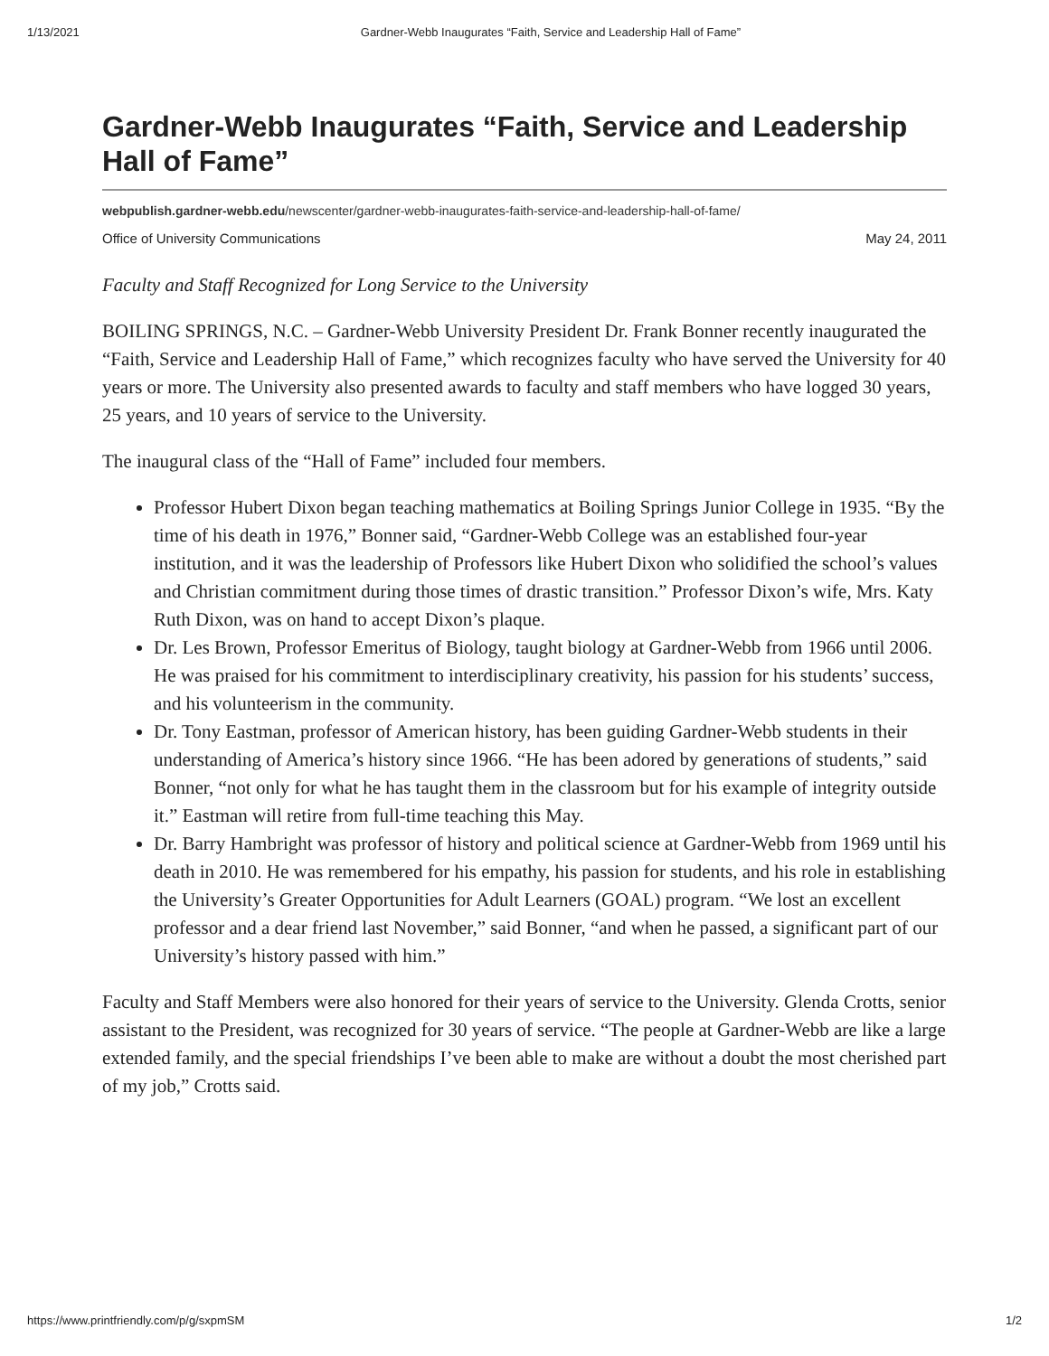1/13/2021 Gardner-Webb Inaugurates “Faith, Service and Leadership Hall of Fame”
Gardner-Webb Inaugurates “Faith, Service and Leadership Hall of Fame”
webpublish.gardner-webb.edu/newscenter/gardner-webb-inaugurates-faith-service-and-leadership-hall-of-fame/
Office of University Communications May 24, 2011
Faculty and Staff Recognized for Long Service to the University
BOILING SPRINGS, N.C. – Gardner-Webb University President Dr. Frank Bonner recently inaugurated the “Faith, Service and Leadership Hall of Fame,” which recognizes faculty who have served the University for 40 years or more. The University also presented awards to faculty and staff members who have logged 30 years, 25 years, and 10 years of service to the University.
The inaugural class of the “Hall of Fame” included four members.
Professor Hubert Dixon began teaching mathematics at Boiling Springs Junior College in 1935. “By the time of his death in 1976,” Bonner said, “Gardner-Webb College was an established four-year institution, and it was the leadership of Professors like Hubert Dixon who solidified the school’s values and Christian commitment during those times of drastic transition.” Professor Dixon’s wife, Mrs. Katy Ruth Dixon, was on hand to accept Dixon’s plaque.
Dr. Les Brown, Professor Emeritus of Biology, taught biology at Gardner-Webb from 1966 until 2006. He was praised for his commitment to interdisciplinary creativity, his passion for his students’ success, and his volunteerism in the community.
Dr. Tony Eastman, professor of American history, has been guiding Gardner-Webb students in their understanding of America’s history since 1966. “He has been adored by generations of students,” said Bonner, “not only for what he has taught them in the classroom but for his example of integrity outside it.” Eastman will retire from full-time teaching this May.
Dr. Barry Hambright was professor of history and political science at Gardner-Webb from 1969 until his death in 2010. He was remembered for his empathy, his passion for students, and his role in establishing the University’s Greater Opportunities for Adult Learners (GOAL) program. “We lost an excellent professor and a dear friend last November,” said Bonner, “and when he passed, a significant part of our University’s history passed with him.”
Faculty and Staff Members were also honored for their years of service to the University. Glenda Crotts, senior assistant to the President, was recognized for 30 years of service. “The people at Gardner-Webb are like a large extended family, and the special friendships I’ve been able to make are without a doubt the most cherished part of my job,” Crotts said.
https://www.printfriendly.com/p/g/sxpmSM 1/2